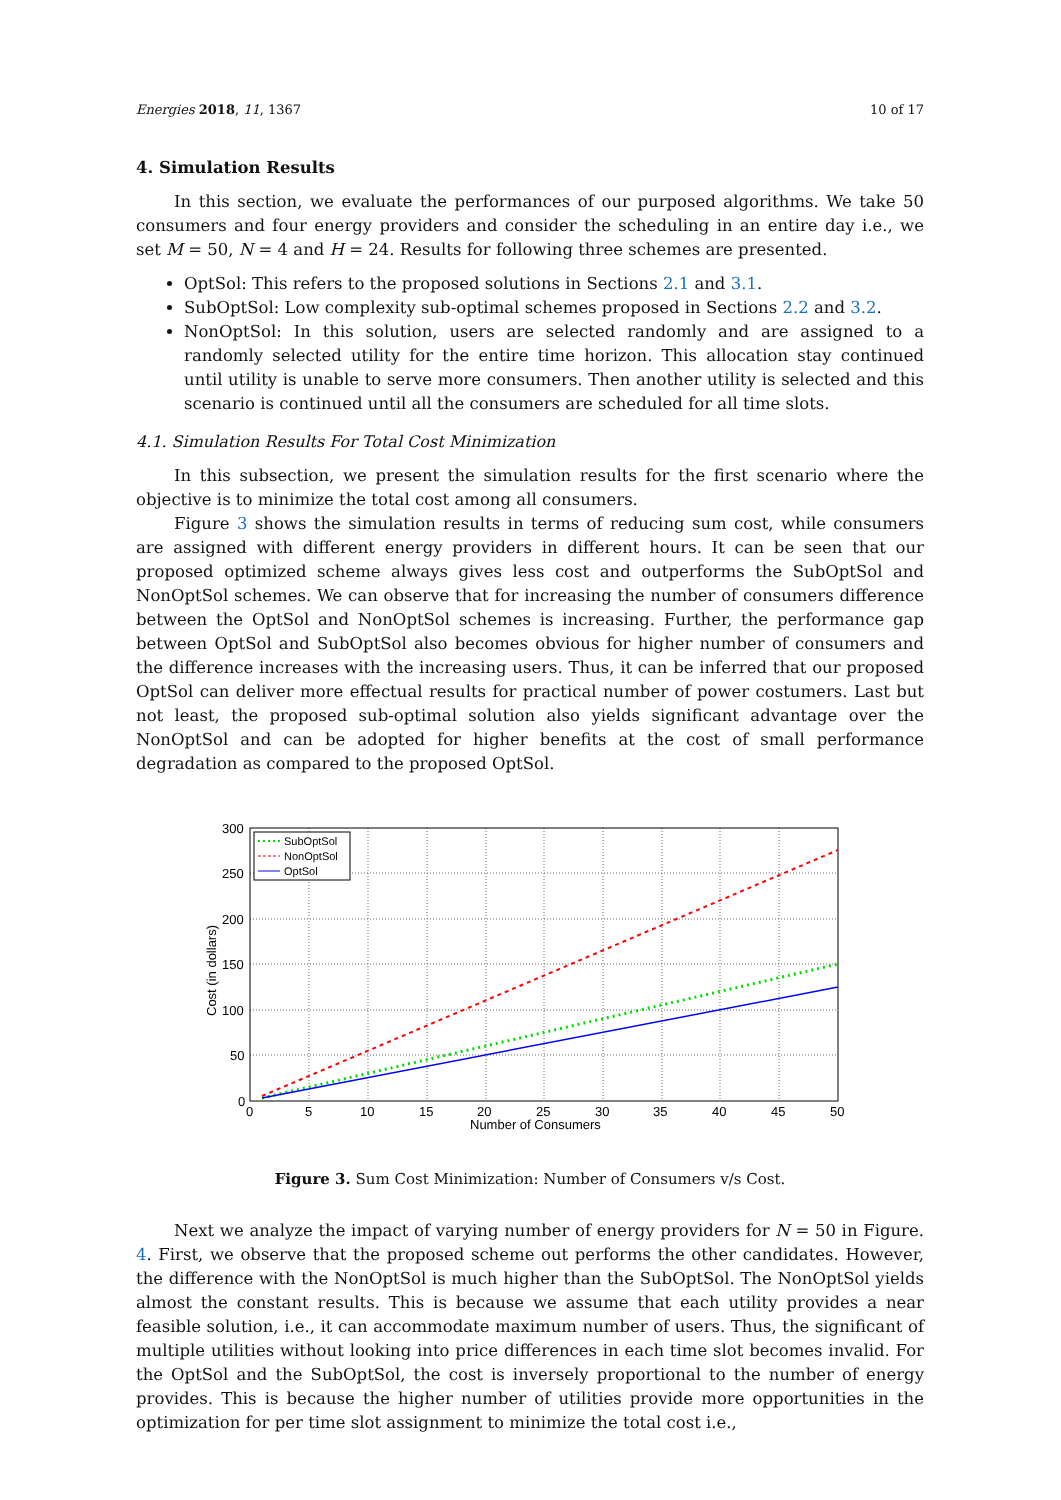Energies 2018, 11, 1367 10 of 17
4. Simulation Results
In this section, we evaluate the performances of our purposed algorithms. We take 50 consumers and four energy providers and consider the scheduling in an entire day i.e., we set M = 50, N = 4 and H = 24. Results for following three schemes are presented.
OptSol: This refers to the proposed solutions in Sections 2.1 and 3.1.
SubOptSol: Low complexity sub-optimal schemes proposed in Sections 2.2 and 3.2.
NonOptSol: In this solution, users are selected randomly and are assigned to a randomly selected utility for the entire time horizon. This allocation stay continued until utility is unable to serve more consumers. Then another utility is selected and this scenario is continued until all the consumers are scheduled for all time slots.
4.1. Simulation Results For Total Cost Minimization
In this subsection, we present the simulation results for the first scenario where the objective is to minimize the total cost among all consumers.
Figure 3 shows the simulation results in terms of reducing sum cost, while consumers are assigned with different energy providers in different hours. It can be seen that our proposed optimized scheme always gives less cost and outperforms the SubOptSol and NonOptSol schemes. We can observe that for increasing the number of consumers difference between the OptSol and NonOptSol schemes is increasing. Further, the performance gap between OptSol and SubOptSol also becomes obvious for higher number of consumers and the difference increases with the increasing users. Thus, it can be inferred that our proposed OptSol can deliver more effectual results for practical number of power costumers. Last but not least, the proposed sub-optimal solution also yields significant advantage over the NonOptSol and can be adopted for higher benefits at the cost of small performance degradation as compared to the proposed OptSol.
SubOptSol
NonOptSol
OptSol
300
250
200
150
100
50
0
0
5
10
15
20
25
30
35
40
45
50
Number of Consumers
Cost (in dollars)
Figure 3. Sum Cost Minimization: Number of Consumers v/s Cost.
Next we analyze the impact of varying number of energy providers for N = 50 in Figure. 4. First, we observe that the proposed scheme out performs the other candidates. However, the difference with the NonOptSol is much higher than the SubOptSol. The NonOptSol yields almost the constant results. This is because we assume that each utility provides a near feasible solution, i.e., it can accommodate maximum number of users. Thus, the significant of multiple utilities without looking into price differences in each time slot becomes invalid. For the OptSol and the SubOptSol, the cost is inversely proportional to the number of energy provides. This is because the higher number of utilities provide more opportunities in the optimization for per time slot assignment to minimize the total cost i.e.,